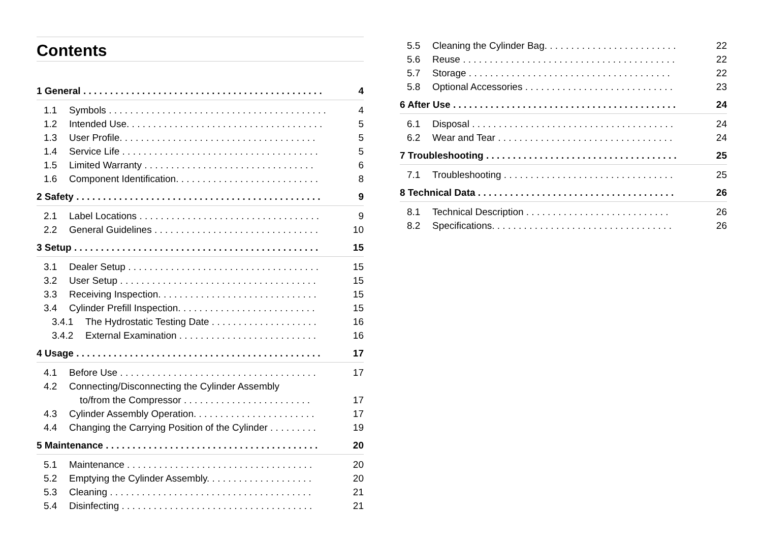Contents
1 General . . . . . . . . . . . . . . . . . . . . . . . . . . . . . . . . . . . . . . . . . . . . . 4
1.1 Symbols . . . . . . . . . . . . . . . . . . . . . . . . . . . . . . . . . . . . . . . . . 4
1.2 Intended Use. . . . . . . . . . . . . . . . . . . . . . . . . . . . . . . . . . . . . 5
1.3 User Profile. . . . . . . . . . . . . . . . . . . . . . . . . . . . . . . . . . . . . 5
1.4 Service Life . . . . . . . . . . . . . . . . . . . . . . . . . . . . . . . . . . . . . 5
1.5 Limited Warranty . . . . . . . . . . . . . . . . . . . . . . . . . . . . . . . . 6
1.6 Component Identification. . . . . . . . . . . . . . . . . . . . . . . . . . . 8
2 Safety . . . . . . . . . . . . . . . . . . . . . . . . . . . . . . . . . . . . . . . . . . . . . . 9
2.1 Label Locations . . . . . . . . . . . . . . . . . . . . . . . . . . . . . . . . . . 9
2.2 General Guidelines . . . . . . . . . . . . . . . . . . . . . . . . . . . . . . . 10
3 Setup . . . . . . . . . . . . . . . . . . . . . . . . . . . . . . . . . . . . . . . . . . . . . . 15
3.1 Dealer Setup . . . . . . . . . . . . . . . . . . . . . . . . . . . . . . . . . . . . 15
3.2 User Setup . . . . . . . . . . . . . . . . . . . . . . . . . . . . . . . . . . . . . 15
3.3 Receiving Inspection. . . . . . . . . . . . . . . . . . . . . . . . . . . . . . 15
3.4 Cylinder Prefill Inspection. . . . . . . . . . . . . . . . . . . . . . . . . . 15
3.4.1 The Hydrostatic Testing Date . . . . . . . . . . . . . . . . . . . . 16
3.4.2 External Examination . . . . . . . . . . . . . . . . . . . . . . . . . . 16
4 Usage . . . . . . . . . . . . . . . . . . . . . . . . . . . . . . . . . . . . . . . . . . . . . . 17
4.1 Before Use . . . . . . . . . . . . . . . . . . . . . . . . . . . . . . . . . . . . . 17
4.2 Connecting/Disconnecting the Cylinder Assembly
to/from the Compressor . . . . . . . . . . . . . . . . . . . . . . . .
17
4.3 Cylinder Assembly Operation. . . . . . . . . . . . . . . . . . . . . . . 17
4.4 Changing the Carrying Position of the Cylinder . . . . . . . . . 19
5 Maintenance . . . . . . . . . . . . . . . . . . . . . . . . . . . . . . . . . . . . . . . . 20
5.1 Maintenance . . . . . . . . . . . . . . . . . . . . . . . . . . . . . . . . . . . 20
5.2 Emptying the Cylinder Assembly. . . . . . . . . . . . . . . . . . . . 20
5.3 Cleaning . . . . . . . . . . . . . . . . . . . . . . . . . . . . . . . . . . . . . . 21
5.4 Disinfecting . . . . . . . . . . . . . . . . . . . . . . . . . . . . . . . . . . . . 21
5.5 Cleaning the Cylinder Bag. . . . . . . . . . . . . . . . . . . . . . . . . 22
5.6 Reuse . . . . . . . . . . . . . . . . . . . . . . . . . . . . . . . . . . . . . . . . 22
5.7 Storage . . . . . . . . . . . . . . . . . . . . . . . . . . . . . . . . . . . . . . 22
5.8 Optional Accessories . . . . . . . . . . . . . . . . . . . . . . . . . . . . 23
6 After Use . . . . . . . . . . . . . . . . . . . . . . . . . . . . . . . . . . . . . . . . . . 24
6.1 Disposal . . . . . . . . . . . . . . . . . . . . . . . . . . . . . . . . . . . . . . 24
6.2 Wear and Tear . . . . . . . . . . . . . . . . . . . . . . . . . . . . . . . . . 24
7 Troubleshooting . . . . . . . . . . . . . . . . . . . . . . . . . . . . . . . . . . . . 25
7.1 Troubleshooting . . . . . . . . . . . . . . . . . . . . . . . . . . . . . . . . 25
8 Technical Data . . . . . . . . . . . . . . . . . . . . . . . . . . . . . . . . . . . . . 26
8.1 Technical Description . . . . . . . . . . . . . . . . . . . . . . . . . . . 26
8.2 Specifications. . . . . . . . . . . . . . . . . . . . . . . . . . . . . . . . . . 26